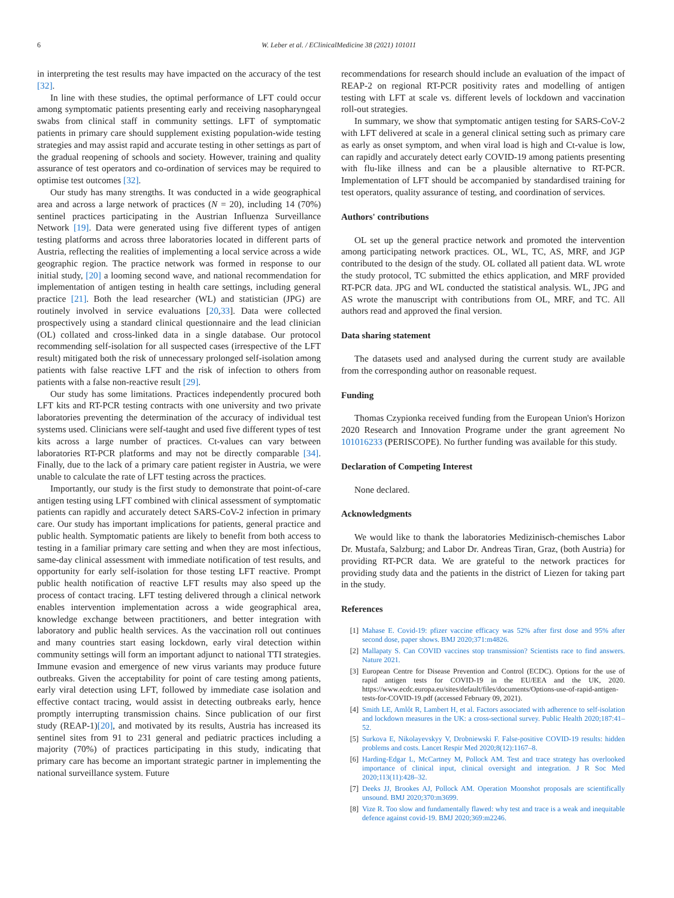6 W. Leber et al. / EClinicalMedicine 38 (2021) 101011
in interpreting the test results may have impacted on the accuracy of the test [32].
In line with these studies, the optimal performance of LFT could occur among symptomatic patients presenting early and receiving nasopharyngeal swabs from clinical staff in community settings. LFT of symptomatic patients in primary care should supplement existing population-wide testing strategies and may assist rapid and accurate testing in other settings as part of the gradual reopening of schools and society. However, training and quality assurance of test operators and co-ordination of services may be required to optimise test outcomes [32].
Our study has many strengths. It was conducted in a wide geographical area and across a large network of practices (N = 20), including 14 (70%) sentinel practices participating in the Austrian Influenza Surveillance Network [19]. Data were generated using five different types of antigen testing platforms and across three laboratories located in different parts of Austria, reflecting the realities of implementing a local service across a wide geographic region. The practice network was formed in response to our initial study, [20] a looming second wave, and national recommendation for implementation of antigen testing in health care settings, including general practice [21]. Both the lead researcher (WL) and statistician (JPG) are routinely involved in service evaluations [20,33]. Data were collected prospectively using a standard clinical questionnaire and the lead clinician (OL) collated and cross-linked data in a single database. Our protocol recommending self-isolation for all suspected cases (irrespective of the LFT result) mitigated both the risk of unnecessary prolonged self-isolation among patients with false reactive LFT and the risk of infection to others from patients with a false non-reactive result [29].
Our study has some limitations. Practices independently procured both LFT kits and RT-PCR testing contracts with one university and two private laboratories preventing the determination of the accuracy of individual test systems used. Clinicians were self-taught and used five different types of test kits across a large number of practices. Ct-values can vary between laboratories RT-PCR platforms and may not be directly comparable [34]. Finally, due to the lack of a primary care patient register in Austria, we were unable to calculate the rate of LFT testing across the practices.
Importantly, our study is the first study to demonstrate that point-of-care antigen testing using LFT combined with clinical assessment of symptomatic patients can rapidly and accurately detect SARS-CoV-2 infection in primary care. Our study has important implications for patients, general practice and public health. Symptomatic patients are likely to benefit from both access to testing in a familiar primary care setting and when they are most infectious, same-day clinical assessment with immediate notification of test results, and opportunity for early self-isolation for those testing LFT reactive. Prompt public health notification of reactive LFT results may also speed up the process of contact tracing. LFT testing delivered through a clinical network enables intervention implementation across a wide geographical area, knowledge exchange between practitioners, and better integration with laboratory and public health services. As the vaccination roll out continues and many countries start easing lockdown, early viral detection within community settings will form an important adjunct to national TTI strategies. Immune evasion and emergence of new virus variants may produce future outbreaks. Given the acceptability for point of care testing among patients, early viral detection using LFT, followed by immediate case isolation and effective contact tracing, would assist in detecting outbreaks early, hence promptly interrupting transmission chains. Since publication of our first study (REAP-1)[20], and motivated by its results, Austria has increased its sentinel sites from 91 to 231 general and pediatric practices including a majority (70%) of practices participating in this study, indicating that primary care has become an important strategic partner in implementing the national surveillance system. Future
recommendations for research should include an evaluation of the impact of REAP-2 on regional RT-PCR positivity rates and modelling of antigen testing with LFT at scale vs. different levels of lockdown and vaccination roll-out strategies.
In summary, we show that symptomatic antigen testing for SARS-CoV-2 with LFT delivered at scale in a general clinical setting such as primary care as early as onset symptom, and when viral load is high and Ct-value is low, can rapidly and accurately detect early COVID-19 among patients presenting with flu-like illness and can be a plausible alternative to RT-PCR. Implementation of LFT should be accompanied by standardised training for test operators, quality assurance of testing, and coordination of services.
Authors' contributions
OL set up the general practice network and promoted the intervention among participating network practices. OL, WL, TC, AS, MRF, and JGP contributed to the design of the study. OL collated all patient data. WL wrote the study protocol, TC submitted the ethics application, and MRF provided RT-PCR data. JPG and WL conducted the statistical analysis. WL, JPG and AS wrote the manuscript with contributions from OL, MRF, and TC. All authors read and approved the final version.
Data sharing statement
The datasets used and analysed during the current study are available from the corresponding author on reasonable request.
Funding
Thomas Czypionka received funding from the European Union's Horizon 2020 Research and Innovation Programe under the grant agreement No 101016233 (PERISCOPE). No further funding was available for this study.
Declaration of Competing Interest
None declared.
Acknowledgments
We would like to thank the laboratories Medizinisch-chemisches Labor Dr. Mustafa, Salzburg; and Labor Dr. Andreas Tiran, Graz, (both Austria) for providing RT-PCR data. We are grateful to the network practices for providing study data and the patients in the district of Liezen for taking part in the study.
References
[1] Mahase E. Covid-19: pfizer vaccine efficacy was 52% after first dose and 95% after second dose, paper shows. BMJ 2020;371:m4826.
[2] Mallapaty S. Can COVID vaccines stop transmission? Scientists race to find answers. Nature 2021.
[3] European Centre for Disease Prevention and Control (ECDC). Options for the use of rapid antigen tests for COVID-19 in the EU/EEA and the UK, 2020. https://www.ecdc.europa.eu/sites/default/files/documents/Options-use-of-rapid-antigen-tests-for-COVID-19.pdf (accessed February 09, 2021).
[4] Smith LE, Amlôt R, Lambert H, et al. Factors associated with adherence to self-isolation and lockdown measures in the UK: a cross-sectional survey. Public Health 2020;187:41–52.
[5] Surkova E, Nikolayevskyy V, Drobniewski F. False-positive COVID-19 results: hidden problems and costs. Lancet Respir Med 2020;8(12):1167–8.
[6] Harding-Edgar L, McCartney M, Pollock AM. Test and trace strategy has overlooked importance of clinical input, clinical oversight and integration. J R Soc Med 2020;113(11):428–32.
[7] Deeks JJ, Brookes AJ, Pollock AM. Operation Moonshot proposals are scientifically unsound. BMJ 2020;370:m3699.
[8] Vize R. Too slow and fundamentally flawed: why test and trace is a weak and inequitable defence against covid-19. BMJ 2020;369:m2246.